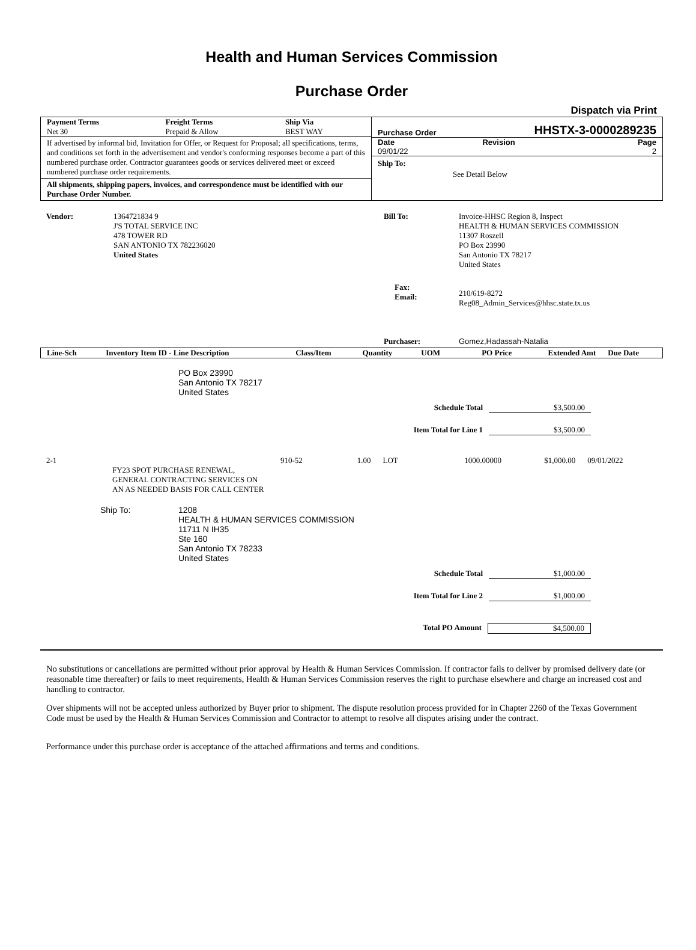Health and Human Services Commission
Purchase Order
Dispatch via Print
| Payment Terms | Freight Terms | Ship Via |
| --- | --- | --- |
| Net 30 | Prepaid & Allow | BEST WAY |
If advertised by informal bid, Invitation for Offer, or Request for Proposal; all specifications, terms, and conditions set forth in the advertisement and vendor's conforming responses become a part of this numbered purchase order. Contractor guarantees goods or services delivered meet or exceed numbered purchase order requirements.
All shipments, shipping papers, invoices, and correspondence must be identified with our Purchase Order Number.
Purchase Order HHSTX-3-0000289235
| Date | Revision | Page |
| --- | --- | --- |
| 09/01/22 | | 2 |
Ship To: See Detail Below
Vendor: 1364721834 9
J'S TOTAL SERVICE INC
478 TOWER RD
SAN ANTONIO TX 782236020
United States
Bill To: Invoice-HHSC Region 8, Inspect
HEALTH & HUMAN SERVICES COMMISSION
11307 Roszell
PO Box 23990
San Antonio TX 78217
United States
210/619-8272
Reg08_Admin_Services@hhsc.state.tx.us
Fax:
Email:
Purchaser: Gomez,Hadassah-Natalia
| Line-Sch | Inventory Item ID - Line Description | Class/Item | Quantity | UOM | PO Price | Extended Amt | Due Date |
| --- | --- | --- | --- | --- | --- | --- | --- |
PO Box 23990
San Antonio TX 78217
United States
Schedule Total $3,500.00
Item Total for Line 1 $3,500.00
| 2-1 | FY23 SPOT PURCHASE RENEWAL, GENERAL CONTRACTING SERVICES ON AN AS NEEDED BASIS FOR CALL CENTER | 910-52 | 1.00 | LOT | 1000.00000 | $1,000.00 | 09/01/2022 |
Ship To: 1208
HEALTH & HUMAN SERVICES COMMISSION
11711 N IH35
Ste 160
San Antonio TX 78233
United States
Schedule Total $1,000.00
Item Total for Line 2 $1,000.00
Total PO Amount $4,500.00
No substitutions or cancellations are permitted without prior approval by Health & Human Services Commission. If contractor fails to deliver by promised delivery date (or reasonable time thereafter) or fails to meet requirements, Health & Human Services Commission reserves the right to purchase elsewhere and charge an increased cost and handling to contractor.
Over shipments will not be accepted unless authorized by Buyer prior to shipment. The dispute resolution process provided for in Chapter 2260 of the Texas Government Code must be used by the Health & Human Services Commission and Contractor to attempt to resolve all disputes arising under the contract.
Performance under this purchase order is acceptance of the attached affirmations and terms and conditions.